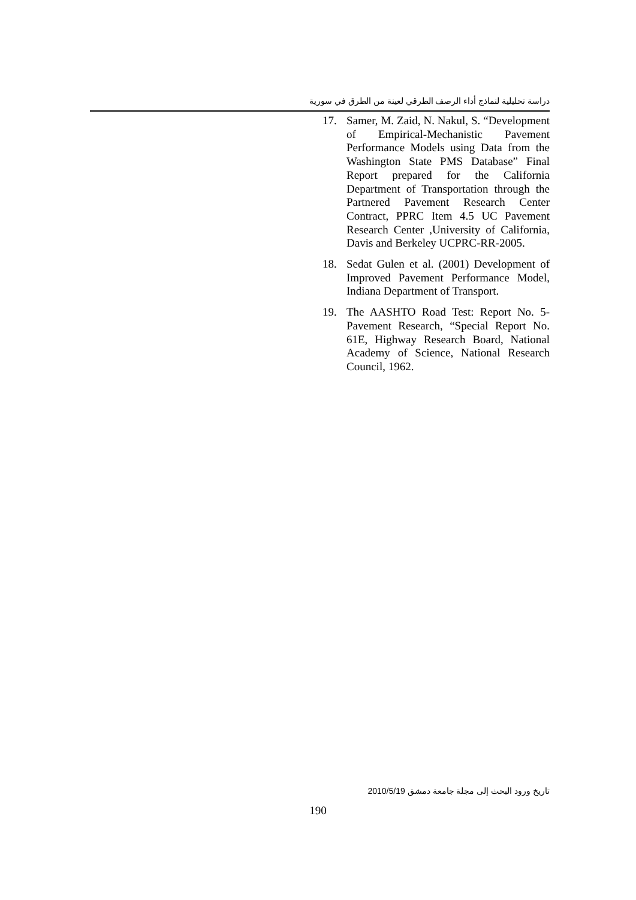دراسة تحليلية لنماذج أداء الرصف الطرقي لعينة من الطرق في سورية
17. Samer, M. Zaid, N. Nakul, S. “Development of Empirical-Mechanistic Pavement Performance Models using Data from the Washington State PMS Database” Final Report prepared for the California Department of Transportation through the Partnered Pavement Research Center Contract, PPRC Item 4.5 UC Pavement Research Center ,University of California, Davis and Berkeley UCPRC-RR-2005.
18. Sedat Gulen et al. (2001) Development of Improved Pavement Performance Model, Indiana Department of Transport.
19. The AASHTO Road Test: Report No. 5-Pavement Research, “Special Report No. 61E, Highway Research Board, National Academy of Science, National Research Council, 1962.
تاريخ ورود البحث إلى مجلة جامعة دمشق 2010/5/19
190